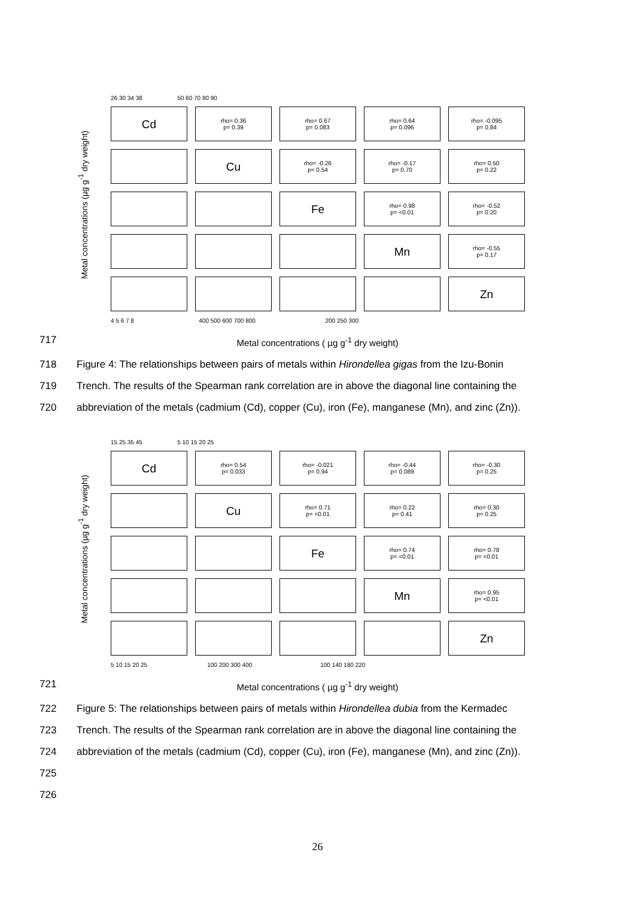26 30 34 38 50 60 70 80 90
Metal concentrations (µg g<sup>-1</sup> dry weight)
Cd
rho= 0.36
p= 0.39
rho= 0.67
p= 0.083
rho= 0.64
p= 0.096
rho= -0.095
p= 0.84
Cu
rho= -0.26
p= 0.54
rho= -0.17
p= 0.70
rho= 0.50
p= 0.22
Fe
rho= 0.98
p= <0.01
rho= -0.52
p= 0.20
Mn
rho= -0.55
p= 0.17
Zn
4 5 6 7 8 400 500 600 700 800 200 250 300
717 Metal concentrations ( µg g<sup>-1</sup> dry weight)
718 Figure 4: The relationships between pairs of metals within Hirondellea gigas from the Izu-Bonin
719 Trench. The results of the Spearman rank correlation are in above the diagonal line containing the
720 abbreviation of the metals (cadmium (Cd), copper (Cu), iron (Fe), manganese (Mn), and zinc (Zn)).
15 25 35 45 5 10 15 20 25
Metal concentrations (µg g<sup>-1</sup> dry weight)
Cd
rho= 0.54
p= 0.033
rho= -0.021
p= 0.94
rho= -0.44
p= 0.089
rho= -0.30
p= 0.25
Cu
rho= 0.71
p= <0.01
rho= 0.22
p= 0.41
rho= 0.30
p= 0.25
Fe
rho= 0.74
p= <0.01
rho= 0.78
p= <0.01
Mn
rho= 0.95
p= <0.01
Zn
5 10 15 20 25 100 200 300 400 100 140 180 220
721 Metal concentrations ( µg g<sup>-1</sup> dry weight)
722 Figure 5: The relationships between pairs of metals within Hirondellea dubia from the Kermadec
723 Trench. The results of the Spearman rank correlation are in above the diagonal line containing the
724 abbreviation of the metals (cadmium (Cd), copper (Cu), iron (Fe), manganese (Mn), and zinc (Zn)).
725
726
26